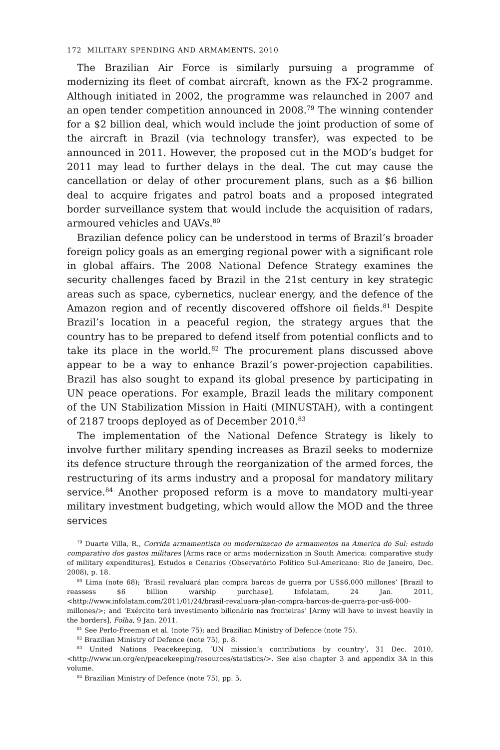172 MILITARY SPENDING AND ARMAMENTS, 2010
The Brazilian Air Force is similarly pursuing a programme of modernizing its fleet of combat aircraft, known as the FX-2 programme. Although initiated in 2002, the programme was relaunched in 2007 and an open tender competition announced in 2008.<sup>79</sup> The winning contender for a $2 billion deal, which would include the joint production of some of the aircraft in Brazil (via technology transfer), was expected to be announced in 2011. However, the proposed cut in the MOD’s budget for 2011 may lead to further delays in the deal. The cut may cause the cancellation or delay of other procurement plans, such as a $6 billion deal to acquire frigates and patrol boats and a proposed integrated border surveillance system that would include the acquisition of radars, armoured vehicles and UAVs.<sup>80</sup>
Brazilian defence policy can be understood in terms of Brazil’s broader foreign policy goals as an emerging regional power with a significant role in global affairs. The 2008 National Defence Strategy examines the security challenges faced by Brazil in the 21st century in key strategic areas such as space, cybernetics, nuclear energy, and the defence of the Amazon region and of recently discovered offshore oil fields.<sup>81</sup> Despite Brazil’s location in a peaceful region, the strategy argues that the country has to be prepared to defend itself from potential conflicts and to take its place in the world.<sup>82</sup> The procurement plans discussed above appear to be a way to enhance Brazil’s power-projection capabilities. Brazil has also sought to expand its global presence by participating in UN peace operations. For example, Brazil leads the military component of the UN Stabilization Mission in Haiti (MINUSTAH), with a contingent of 2187 troops deployed as of December 2010.<sup>83</sup>
The implementation of the National Defence Strategy is likely to involve further military spending increases as Brazil seeks to modernize its defence structure through the reorganization of the armed forces, the restructuring of its arms industry and a proposal for mandatory military service.<sup>84</sup> Another proposed reform is a move to mandatory multi-year military investment budgeting, which would allow the MOD and the three services
<sup>79</sup> Duarte Villa, R., Corrida armamentista ou modernizacao de armamentos na America do Sul: estudo comparativo dos gastos militares [Arms race or arms modernization in South America: comparative study of military expenditures], Estudos e Cenarios (Observatório Político Sul-Americano: Rio de Janeiro, Dec. 2008), p. 18.
<sup>80</sup> Lima (note 68); ‘Brasil revaluará plan compra barcos de guerra por US$6.000 millones’ [Brazil to reassess $6 billion warship purchase], Infolatam, 24 Jan. 2011, <http://www.infolatam.com/2011/01/24/brasil-revaluara-plan-compra-barcos-de-guerra-por-us6-000-millones/>; and ‘Exército terá investimento bilionário nas fronteiras’ [Army will have to invest heavily in the borders], Folha, 9 Jan. 2011.
<sup>81</sup> See Perlo-Freeman et al. (note 75); and Brazilian Ministry of Defence (note 75).
<sup>82</sup> Brazilian Ministry of Defence (note 75), p. 8.
<sup>83</sup> United Nations Peacekeeping, ‘UN mission’s contributions by country’, 31 Dec. 2010, <http://www.un.org/en/peacekeeping/resources/statistics/>. See also chapter 3 and appendix 3A in this volume.
<sup>84</sup> Brazilian Ministry of Defence (note 75), pp. 5.